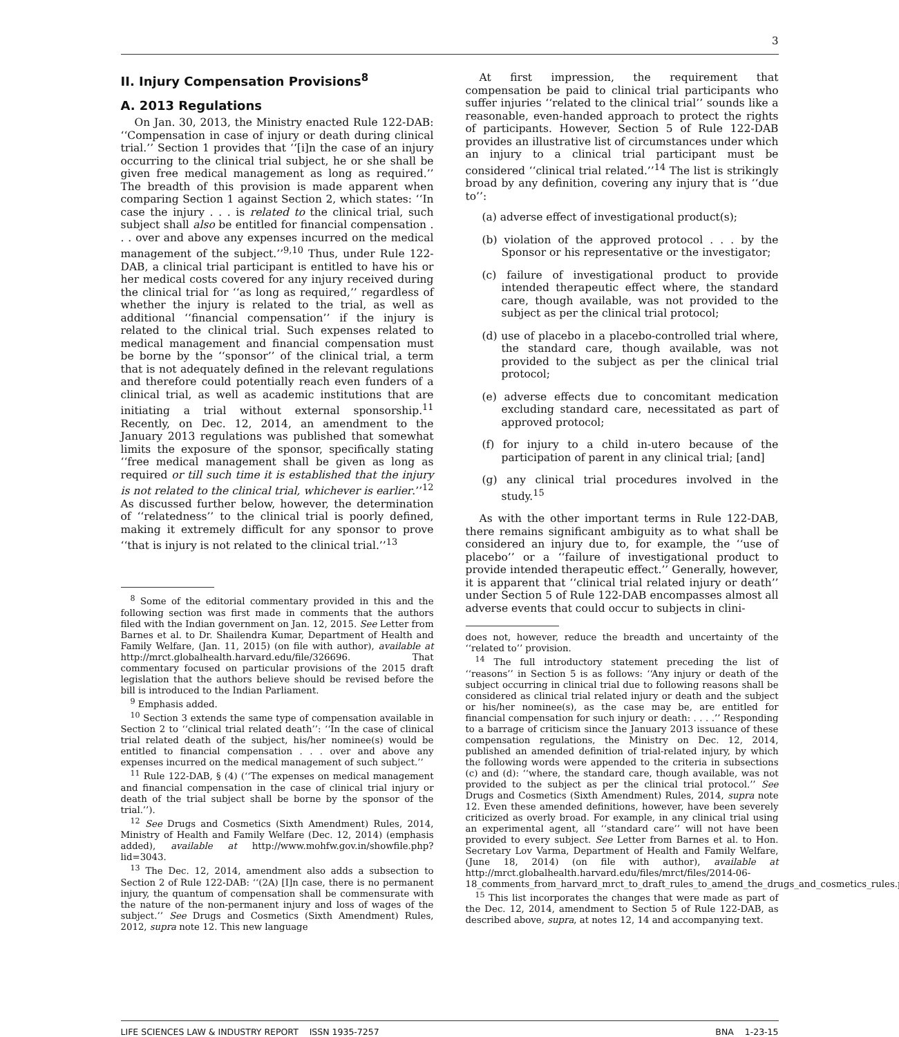3
II. Injury Compensation Provisions<sup>8</sup>
A. 2013 Regulations
On Jan. 30, 2013, the Ministry enacted Rule 122-DAB: ‘‘Compensation in case of injury or death during clinical trial.’’ Section 1 provides that ‘‘[i]n the case of an injury occurring to the clinical trial subject, he or she shall be given free medical management as long as required.’’ The breadth of this provision is made apparent when comparing Section 1 against Section 2, which states: ‘‘In case the injury . . . is related to the clinical trial, such subject shall also be entitled for financial compensation . . . over and above any expenses incurred on the medical management of the subject.’’<sup>9,10</sup> Thus, under Rule 122-DAB, a clinical trial participant is entitled to have his or her medical costs covered for any injury received during the clinical trial for ‘‘as long as required,’’ regardless of whether the injury is related to the trial, as well as additional ‘‘financial compensation’’ if the injury is related to the clinical trial. Such expenses related to medical management and financial compensation must be borne by the ‘‘sponsor’’ of the clinical trial, a term that is not adequately defined in the relevant regulations and therefore could potentially reach even funders of a clinical trial, as well as academic institutions that are initiating a trial without external sponsorship.<sup>11</sup> Recently, on Dec. 12, 2014, an amendment to the January 2013 regulations was published that somewhat limits the exposure of the sponsor, specifically stating ‘‘free medical management shall be given as long as required or till such time it is established that the injury is not related to the clinical trial, whichever is earlier.’’<sup>12</sup> As discussed further below, however, the determination of ‘‘relatedness’’ to the clinical trial is poorly defined, making it extremely difficult for any sponsor to prove ‘‘that is injury is not related to the clinical trial.’’<sup>13</sup>
<sup>8</sup> Some of the editorial commentary provided in this and the following section was first made in comments that the authors filed with the Indian government on Jan. 12, 2015. See Letter from Barnes et al. to Dr. Shailendra Kumar, Department of Health and Family Welfare, (Jan. 11, 2015) (on file with author), available at http://mrct.globalhealth.harvard.edu/file/326696. That commentary focused on particular provisions of the 2015 draft legislation that the authors believe should be revised before the bill is introduced to the Indian Parliament.
<sup>9</sup> Emphasis added.
<sup>10</sup> Section 3 extends the same type of compensation available in Section 2 to ‘‘clinical trial related death’’: ‘‘In the case of clinical trial related death of the subject, his/her nominee(s) would be entitled to financial compensation . . . over and above any expenses incurred on the medical management of such subject.’’
<sup>11</sup> Rule 122-DAB, § (4) (‘‘The expenses on medical management and financial compensation in the case of clinical trial injury or death of the trial subject shall be borne by the sponsor of the trial.’’).
<sup>12</sup> See Drugs and Cosmetics (Sixth Amendment) Rules, 2014, Ministry of Health and Family Welfare (Dec. 12, 2014) (emphasis added), available at http://www.mohfw.gov.in/showfile.php?lid=3043.
<sup>13</sup> The Dec. 12, 2014, amendment also adds a subsection to Section 2 of Rule 122-DAB: ‘‘(2A) [I]n case, there is no permanent injury, the quantum of compensation shall be commensurate with the nature of the non-permanent injury and loss of wages of the subject.’’ See Drugs and Cosmetics (Sixth Amendment) Rules, 2012, supra note 12. This new language
At first impression, the requirement that compensation be paid to clinical trial participants who suffer injuries ‘‘related to the clinical trial’’ sounds like a reasonable, even-handed approach to protect the rights of participants. However, Section 5 of Rule 122-DAB provides an illustrative list of circumstances under which an injury to a clinical trial participant must be considered ‘‘clinical trial related.’’<sup>14</sup> The list is strikingly broad by any definition, covering any injury that is ‘‘due to’’:
(a) adverse effect of investigational product(s);
(b) violation of the approved protocol . . . by the Sponsor or his representative or the investigator;
(c) failure of investigational product to provide intended therapeutic effect where, the standard care, though available, was not provided to the subject as per the clinical trial protocol;
(d) use of placebo in a placebo-controlled trial where, the standard care, though available, was not provided to the subject as per the clinical trial protocol;
(e) adverse effects due to concomitant medication excluding standard care, necessitated as part of approved protocol;
(f) for injury to a child in-utero because of the participation of parent in any clinical trial; [and]
(g) any clinical trial procedures involved in the study.<sup>15</sup>
As with the other important terms in Rule 122-DAB, there remains significant ambiguity as to what shall be considered an injury due to, for example, the ‘‘use of placebo’’ or a ‘‘failure of investigational product to provide intended therapeutic effect.’’ Generally, however, it is apparent that ‘‘clinical trial related injury or death’’ under Section 5 of Rule 122-DAB encompasses almost all adverse events that could occur to subjects in clini-
does not, however, reduce the breadth and uncertainty of the ‘‘related to’’ provision.
<sup>14</sup> The full introductory statement preceding the list of ‘‘reasons’’ in Section 5 is as follows: ‘‘Any injury or death of the subject occurring in clinical trial due to following reasons shall be considered as clinical trial related injury or death and the subject or his/her nominee(s), as the case may be, are entitled for financial compensation for such injury or death: . . . .’’ Responding to a barrage of criticism since the January 2013 issuance of these compensation regulations, the Ministry on Dec. 12, 2014, published an amended definition of trial-related injury, by which the following words were appended to the criteria in subsections (c) and (d): ‘‘where, the standard care, though available, was not provided to the subject as per the clinical trial protocol.’’ See Drugs and Cosmetics (Sixth Amendment) Rules, 2014, supra note 12. Even these amended definitions, however, have been severely criticized as overly broad. For example, in any clinical trial using an experimental agent, all ‘‘standard care’’ will not have been provided to every subject. See Letter from Barnes et al. to Hon. Secretary Lov Varma, Department of Health and Family Welfare, (June 18, 2014) (on file with author), available at http://mrct.globalhealth.harvard.edu/files/mrct/files/2014-06-18_comments_from_harvard_mrct_to_draft_rules_to_amend_the_drugs_and_cosmetics_rules.pdf.
<sup>15</sup> This list incorporates the changes that were made as part of the Dec. 12, 2014, amendment to Section 5 of Rule 122-DAB, as described above, supra, at notes 12, 14 and accompanying text.
LIFE SCIENCES LAW & INDUSTRY REPORT ISSN 1935-7257 BNA 1-23-15